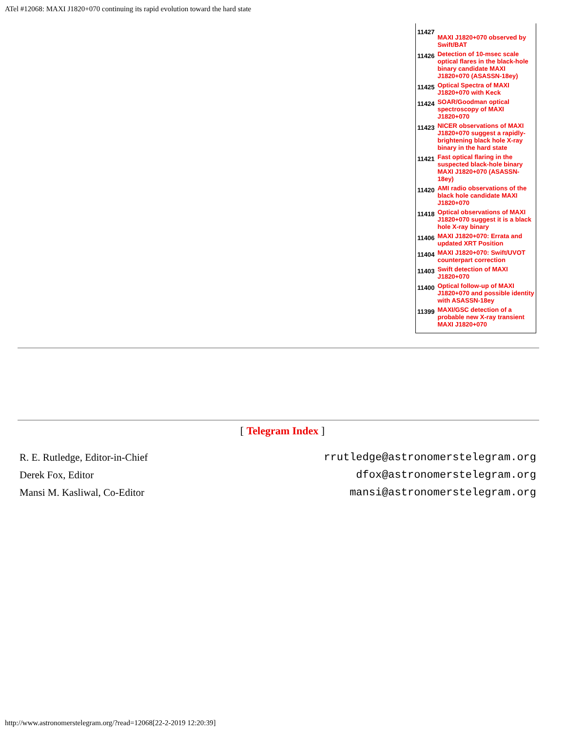ATel #12068: MAXI J1820+070 continuing its rapid evolution toward the hard state
| 11427 | MAXI J1820+070 observed by Swift/BAT |
| 11426 | Detection of 10-msec scale optical flares in the black-hole binary candidate MAXI J1820+070 (ASASSN-18ey) |
| 11425 | Optical Spectra of MAXI J1820+070 with Keck |
| 11424 | SOAR/Goodman optical spectroscopy of MAXI J1820+070 |
| 11423 | NICER observations of MAXI J1820+070 suggest a rapidly-brightening black hole X-ray binary in the hard state |
| 11421 | Fast optical flaring in the suspected black-hole binary MAXI J1820+070 (ASASSN-18ey) |
| 11420 | AMI radio observations of the black hole candidate MAXI J1820+070 |
| 11418 | Optical observations of MAXI J1820+070 suggest it is a black hole X-ray binary |
| 11406 | MAXI J1820+070: Errata and updated XRT Position |
| 11404 | MAXI J1820+070: Swift/UVOT counterpart correction |
| 11403 | Swift detection of MAXI J1820+070 |
| 11400 | Optical follow-up of MAXI J1820+070 and possible identity with ASASSN-18ey |
| 11399 | MAXI/GSC detection of a probable new X-ray transient MAXI J1820+070 |
[ Telegram Index ]
R. E. Rutledge, Editor-in-Chief rrutledge@astronomerstelegram.org
Derek Fox, Editor dfox@astronomerstelegram.org
Mansi M. Kasliwal, Co-Editor mansi@astronomerstelegram.org
http://www.astronomerstelegram.org/?read=12068[22-2-2019 12:20:39]